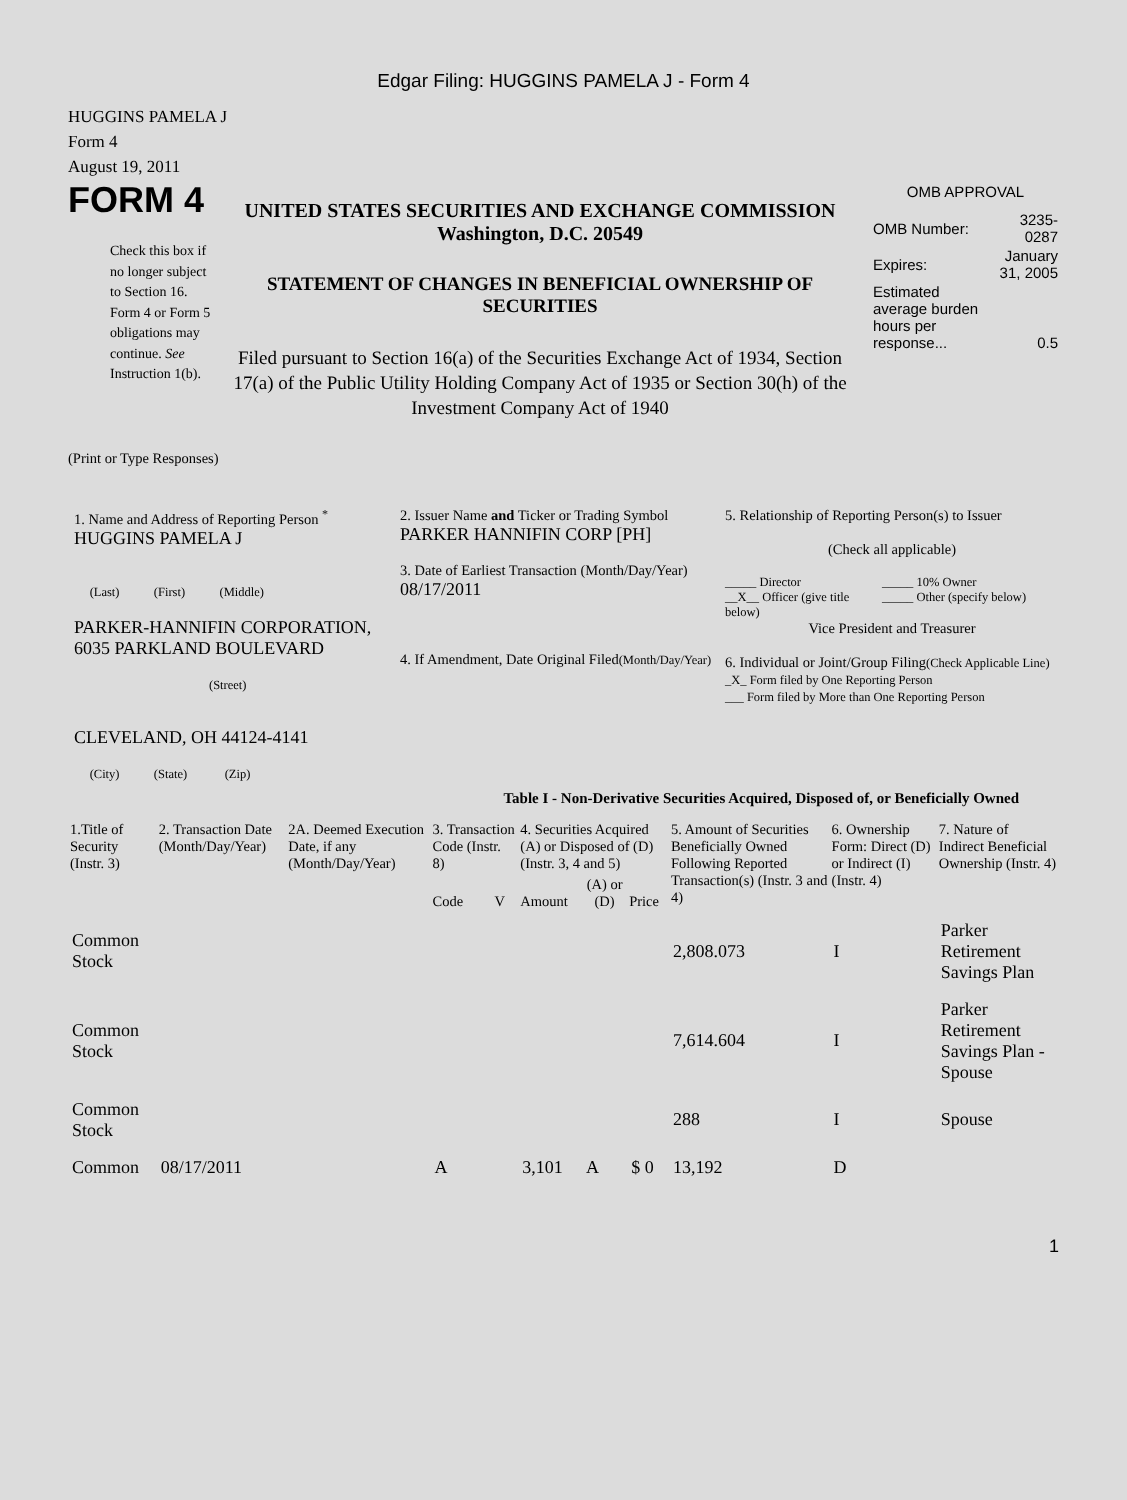Edgar Filing: HUGGINS PAMELA J - Form 4
HUGGINS PAMELA J
Form 4
August 19, 2011
FORM 4
Check this box if no longer subject to Section 16. Form 4 or Form 5 obligations may continue. See Instruction 1(b).
UNITED STATES SECURITIES AND EXCHANGE COMMISSION
Washington, D.C. 20549
STATEMENT OF CHANGES IN BENEFICIAL OWNERSHIP OF SECURITIES
Filed pursuant to Section 16(a) of the Securities Exchange Act of 1934, Section 17(a) of the Public Utility Holding Company Act of 1935 or Section 30(h) of the Investment Company Act of 1940
OMB APPROVAL
| OMB Number: | 3235-0287 |
| Expires: | January 31, 2005 |
| Estimated average burden hours per response... | 0.5 |
(Print or Type Responses)
1. Name and Address of Reporting Person <sup>*</sup>
HUGGINS PAMELA J
(Last) (First) (Middle)
PARKER-HANNIFIN CORPORATION, 6035 PARKLAND BOULEVARD
(Street)
CLEVELAND, OH 44124-4141
(City) (State) (Zip)
2. Issuer Name and Ticker or Trading Symbol
PARKER HANNIFIN CORP [PH]
3. Date of Earliest Transaction (Month/Day/Year)
08/17/2011
4. If Amendment, Date Original Filed(Month/Day/Year)
5. Relationship of Reporting Person(s) to Issuer
(Check all applicable)
_____ Director
__X__ Officer (give title below)
_____ 10% Owner
_____ Other (specify below)
Vice President and Treasurer
6. Individual or Joint/Group Filing(Check Applicable Line)
_X_ Form filed by One Reporting Person
___ Form filed by More than One Reporting Person
Table I - Non-Derivative Securities Acquired, Disposed of, or Beneficially Owned
| 1.Title of Security (Instr. 3) | 2. Transaction Date (Month/Day/Year) | 2A. Deemed Execution Date, if any (Month/Day/Year) | 3. Transaction Code (Instr. 8) | | 4. Securities Acquired (A) or Disposed of (D) (Instr. 3, 4 and 5) | | | 5. Amount of Securities Beneficially Owned Following Reported Transaction(s) (Instr. 3 and 4) | 6. Ownership Form: Direct (D) or Indirect (I) (Instr. 4) | 7. Nature of Indirect Beneficial Ownership (Instr. 4) |
| --- | --- | --- | --- | --- | --- | --- | --- | --- | --- | --- |
| | | | Code | V | Amount | (A) or (D) | Price | | | |
| Common Stock | | | | | | | | 2,808.073 | I | Parker Retirement Savings Plan |
| Common Stock | | | | | | | | 7,614.604 | I | Parker Retirement Savings Plan - Spouse |
| Common Stock | | | | | | | | 288 | I | Spouse |
| Common | 08/17/2011 | | A | | 3,101 | A | $ 0 | 13,192 | D | |
1